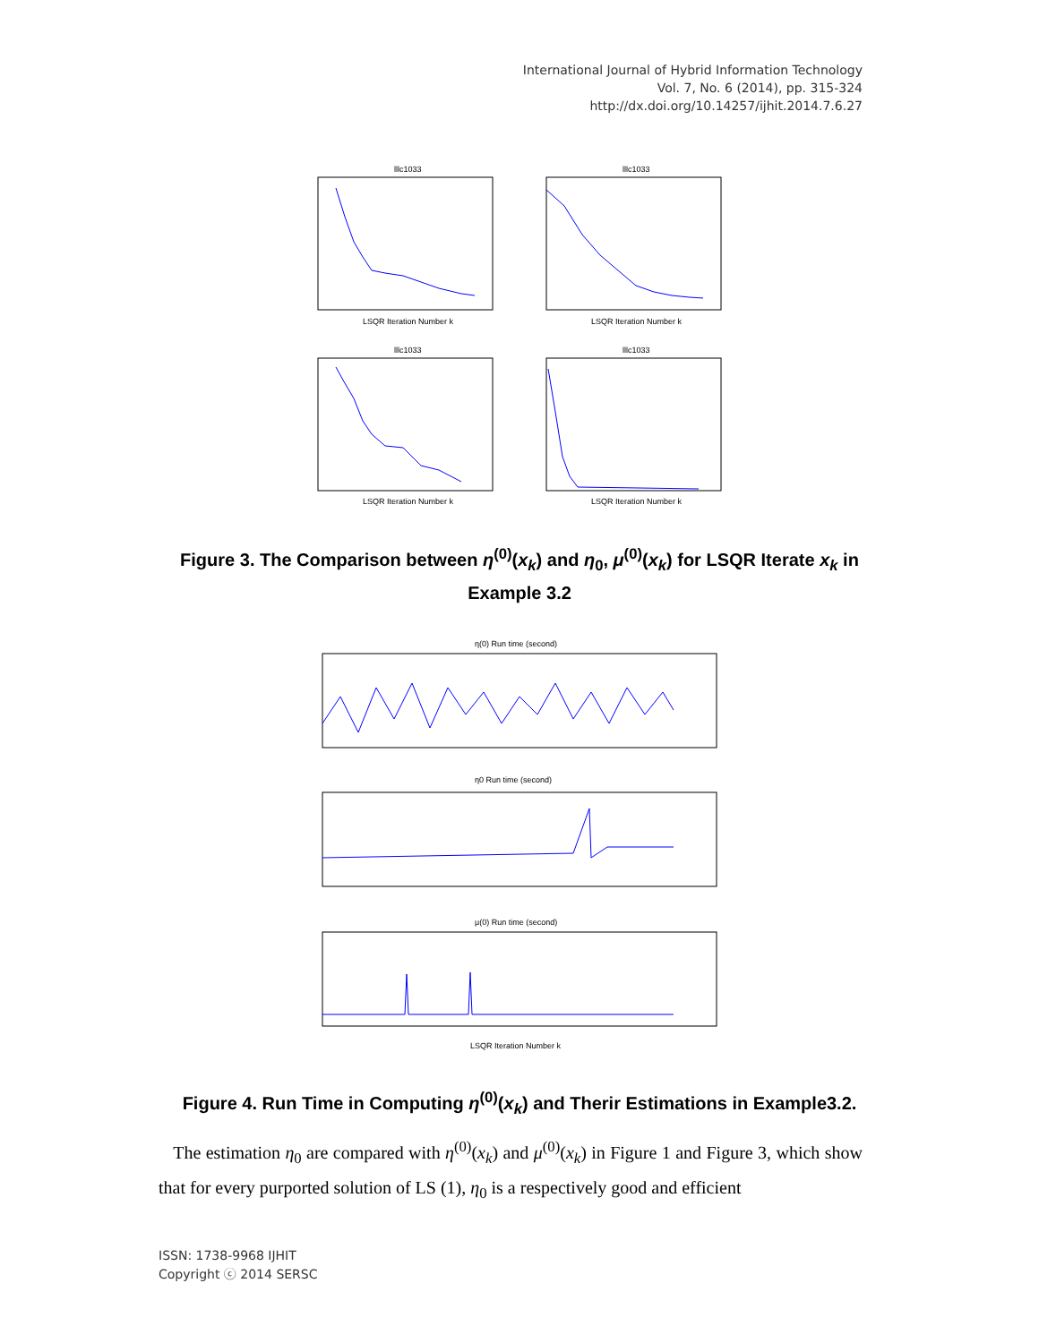International Journal of Hybrid Information Technology
Vol. 7, No. 6 (2014), pp. 315-324
http://dx.doi.org/10.14257/ijhit.2014.7.6.27
lllc1033
lllc1033
lllc1033
lllc1033
LSQR Iteration Number k
LSQR Iteration Number k
LSQR Iteration Number k
LSQR Iteration Number k
Figure 3. The Comparison between η<sup>(0)</sup>(x<sub>k</sub>) and η<sub>0</sub>, μ<sup>(0)</sup>(x<sub>k</sub>) for LSQR Iterate x<sub>k</sub> in
Example 3.2
η(0) Run time (second)
η0 Run time (second)
μ(0) Run time (second)
LSQR Iteration Number k
Figure 4. Run Time in Computing η<sup>(0)</sup>(x<sub>k</sub>) and Therir Estimations in Example3.2.
The estimation η<sub>0</sub> are compared with η<sup>(0)</sup>(x<sub>k</sub>) and μ<sup>(0)</sup>(x<sub>k</sub>) in Figure 1 and Figure 3, which show that for every purported solution of LS (1), η<sub>0</sub> is a respectively good and efficient
ISSN: 1738-9968 IJHIT
Copyright ⓒ 2014 SERSC